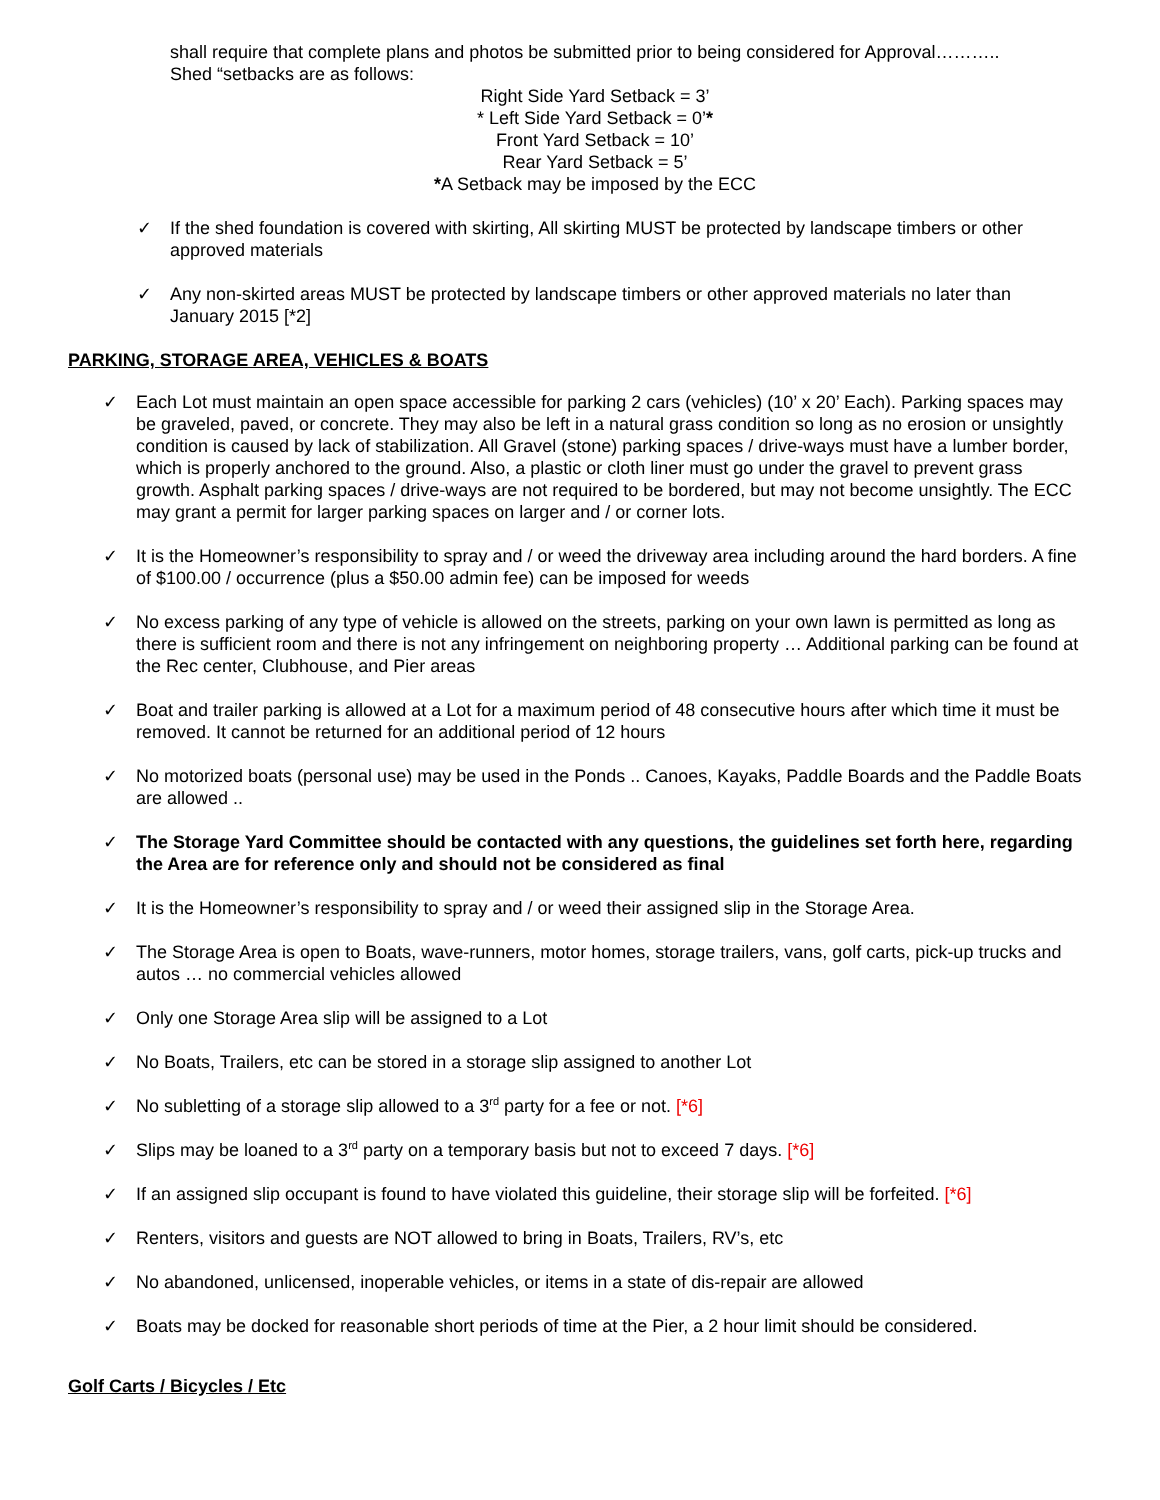shall require that complete plans and photos be submitted prior to being considered for Approval………..
Shed “setbacks are as follows:
Right Side Yard Setback = 3’
* Left Side Yard Setback = 0’*
Front Yard Setback = 10’
Rear Yard Setback = 5’
*A Setback may be imposed by the ECC
✓ If the shed foundation is covered with skirting, All skirting MUST be protected by landscape timbers or other approved materials
✓ Any non-skirted areas MUST be protected by landscape timbers or other approved materials no later than January 2015 [*2]
PARKING, STORAGE AREA, VEHICLES & BOATS
✓ Each Lot must maintain an open space accessible for parking 2 cars (vehicles) (10’ x 20’ Each). Parking spaces may be graveled, paved, or concrete. They may also be left in a natural grass condition so long as no erosion or unsightly condition is caused by lack of stabilization. All Gravel (stone) parking spaces / drive-ways must have a lumber border, which is properly anchored to the ground. Also, a plastic or cloth liner must go under the gravel to prevent grass growth. Asphalt parking spaces / drive-ways are not required to be bordered, but may not become unsightly. The ECC may grant a permit for larger parking spaces on larger and / or corner lots.
✓ It is the Homeowner’s responsibility to spray and / or weed the driveway area including around the hard borders. A fine of $100.00 / occurrence (plus a $50.00 admin fee) can be imposed for weeds
✓ No excess parking of any type of vehicle is allowed on the streets, parking on your own lawn is permitted as long as there is sufficient room and there is not any infringement on neighboring property … Additional parking can be found at the Rec center, Clubhouse, and Pier areas
✓ Boat and trailer parking is allowed at a Lot for a maximum period of 48 consecutive hours after which time it must be removed. It cannot be returned for an additional period of 12 hours
✓ No motorized boats (personal use) may be used in the Ponds .. Canoes, Kayaks, Paddle Boards and the Paddle Boats are allowed ..
✓ The Storage Yard Committee should be contacted with any questions, the guidelines set forth here, regarding the Area are for reference only and should not be considered as final
✓ It is the Homeowner’s responsibility to spray and / or weed their assigned slip in the Storage Area.
✓ The Storage Area is open to Boats, wave-runners, motor homes, storage trailers, vans, golf carts, pick-up trucks and autos … no commercial vehicles allowed
✓ Only one Storage Area slip will be assigned to a Lot
✓ No Boats, Trailers, etc can be stored in a storage slip assigned to another Lot
✓ No subletting of a storage slip allowed to a 3<sup>rd</sup> party for a fee or not. [*6]
✓ Slips may be loaned to a 3<sup>rd</sup> party on a temporary basis but not to exceed 7 days. [*6]
✓ If an assigned slip occupant is found to have violated this guideline, their storage slip will be forfeited. [*6]
✓ Renters, visitors and guests are NOT allowed to bring in Boats, Trailers, RV’s, etc
✓ No abandoned, unlicensed, inoperable vehicles, or items in a state of dis-repair are allowed
✓ Boats may be docked for reasonable short periods of time at the Pier, a 2 hour limit should be considered.
Golf Carts / Bicycles / Etc